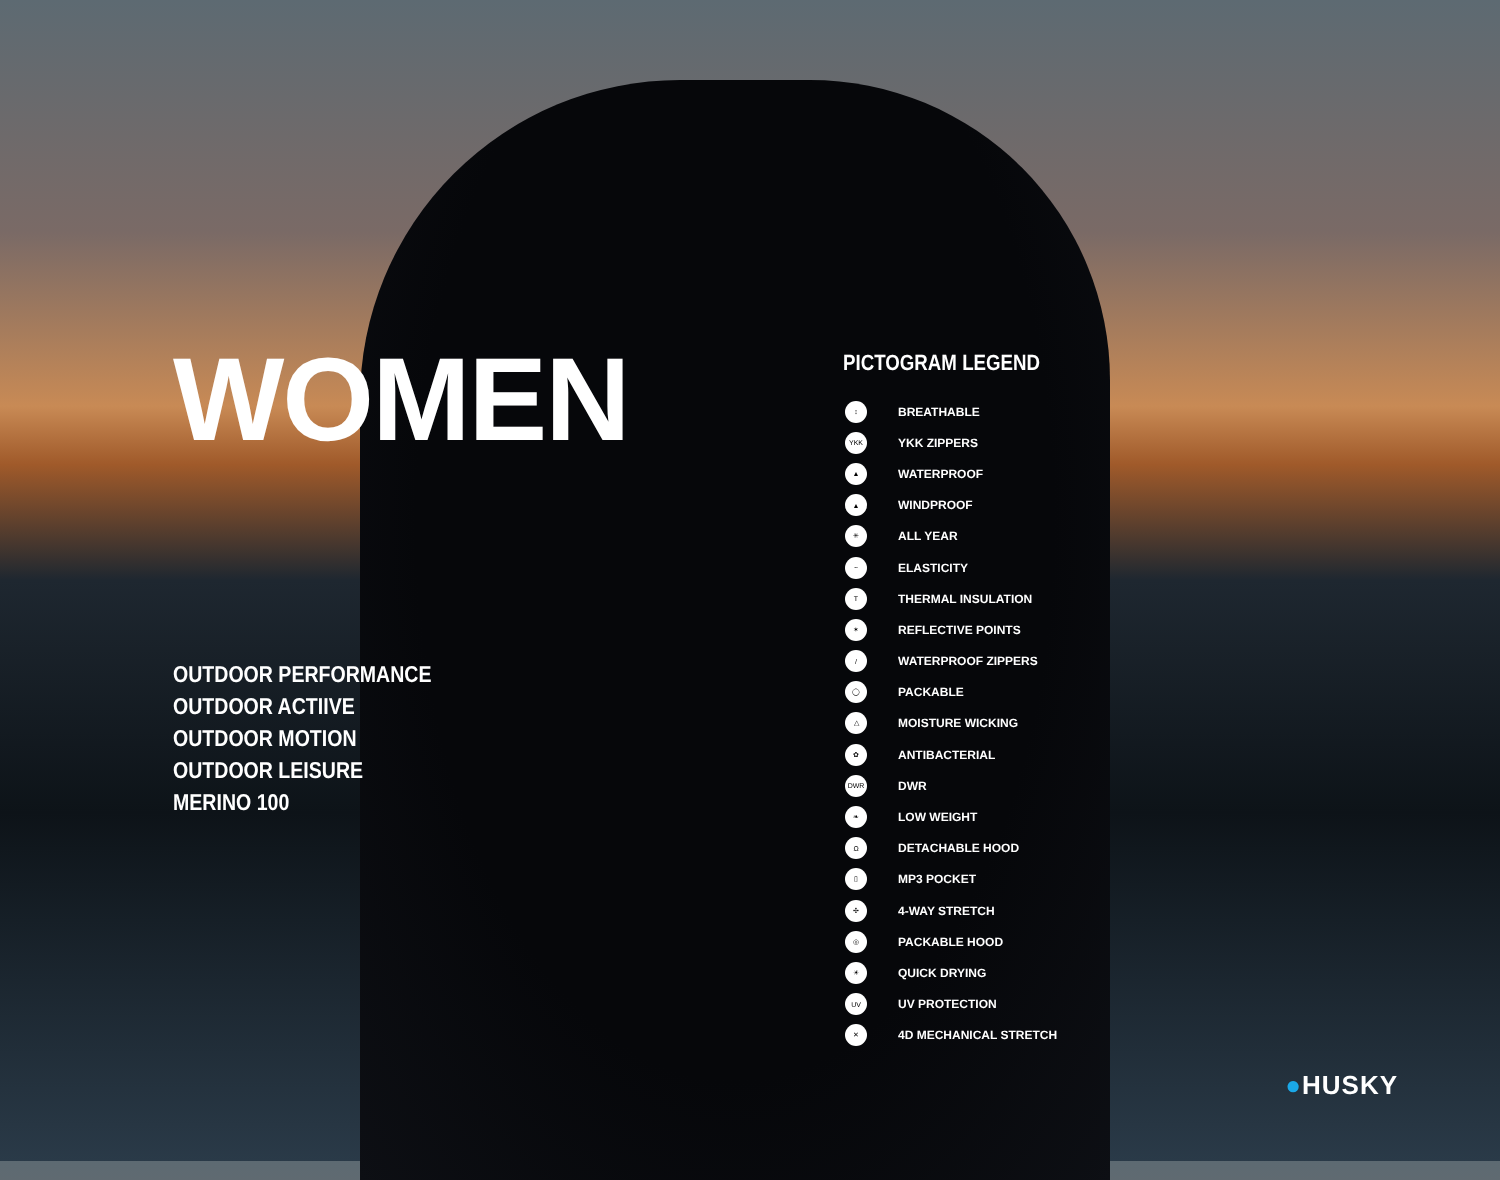WOMEN
OUTDOOR PERFORMANCE
OUTDOOR ACTIIVE
OUTDOOR MOTION
OUTDOOR LEISURE
MERINO 100
PICTOGRAM LEGEND
↕
BREATHABLE
YKK
YKK ZIPPERS
▲
WATERPROOF
▲
WINDPROOF
✳
ALL YEAR
~
ELASTICITY
T
THERMAL INSULATION
✶
REFLECTIVE POINTS
/
WATERPROOF ZIPPERS
◯
PACKABLE
△
MOISTURE WICKING
✿
ANTIBACTERIAL
DWR
DWR
❧
LOW WEIGHT
Ω
DETACHABLE HOOD
▯
MP3 POCKET
✣
4-WAY STRETCH
◎
PACKABLE HOOD
☀
QUICK DRYING
UV
UV PROTECTION
✕
4D MECHANICAL STRETCH
●HUSKY